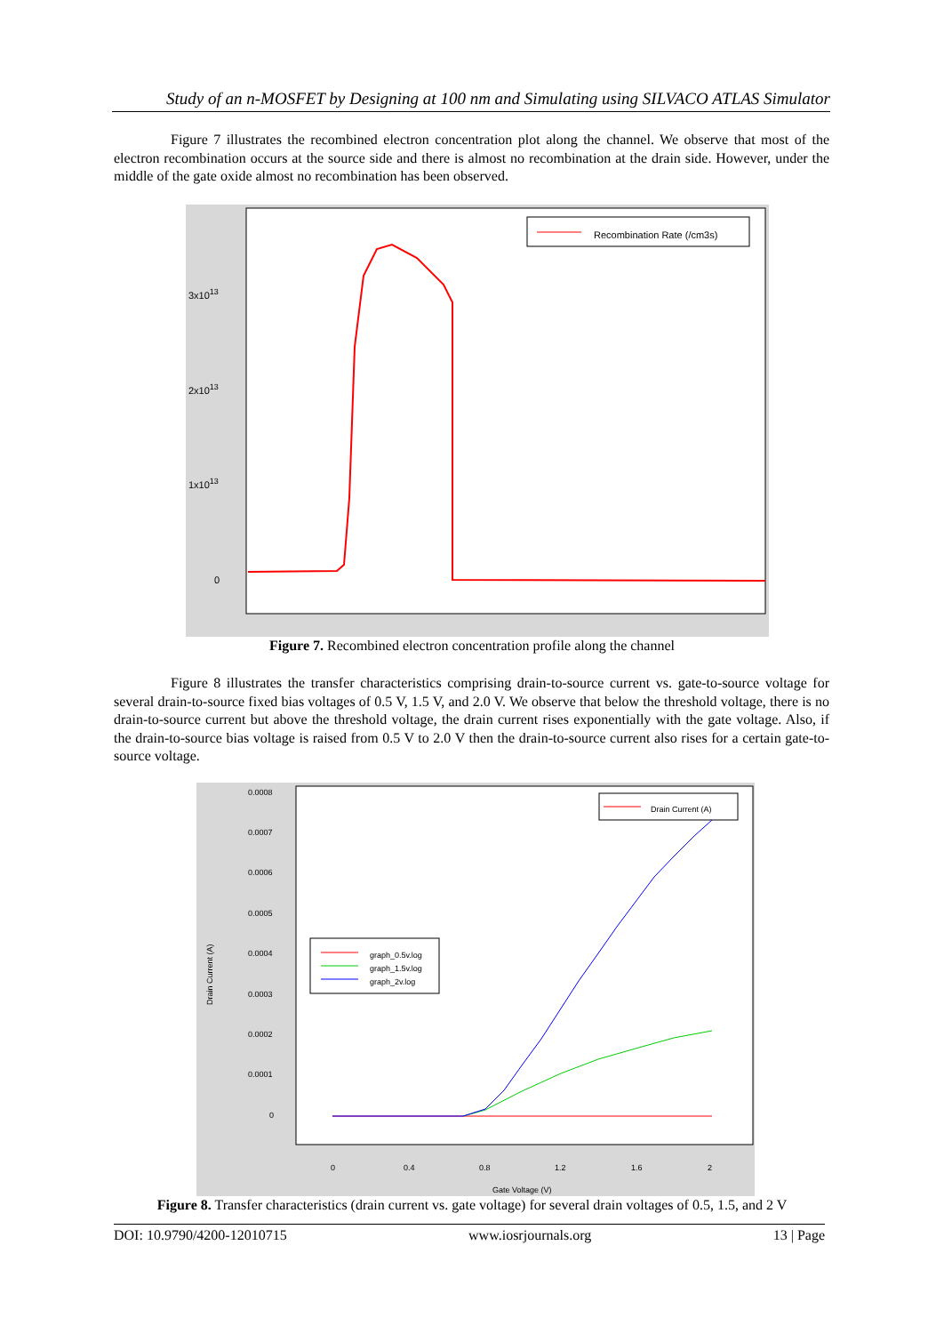Study of an n-MOSFET by Designing at 100 nm and Simulating using SILVACO ATLAS Simulator
Figure 7 illustrates the recombined electron concentration plot along the channel. We observe that most of the electron recombination occurs at the source side and there is almost no recombination at the drain side. However, under the middle of the gate oxide almost no recombination has been observed.
Recombination Rate (/cm3s)
3x1013
2x1013
1x1013
0
Figure 7. Recombined electron concentration profile along the channel
Figure 8 illustrates the transfer characteristics comprising drain-to-source current vs. gate-to-source voltage for several drain-to-source fixed bias voltages of 0.5 V, 1.5 V, and 2.0 V. We observe that below the threshold voltage, there is no drain-to-source current but above the threshold voltage, the drain current rises exponentially with the gate voltage. Also, if the drain-to-source bias voltage is raised from 0.5 V to 2.0 V then the drain-to-source current also rises for a certain gate-to-source voltage.
0.0008
0.0007
0.0006
0.0005
0.0004
0.0003
0.0002
0.0001
0
0
0.4
0.8
1.2
1.6
2
Gate Voltage (V)
Drain Current (A)
Drain Current (A)
graph_0.5v.log
graph_1.5v.log
graph_2v.log
Figure 8. Transfer characteristics (drain current vs. gate voltage) for several drain voltages of 0.5, 1.5, and 2 V
DOI: 10.9790/4200-12010715 www.iosrjournals.org 13 | Page